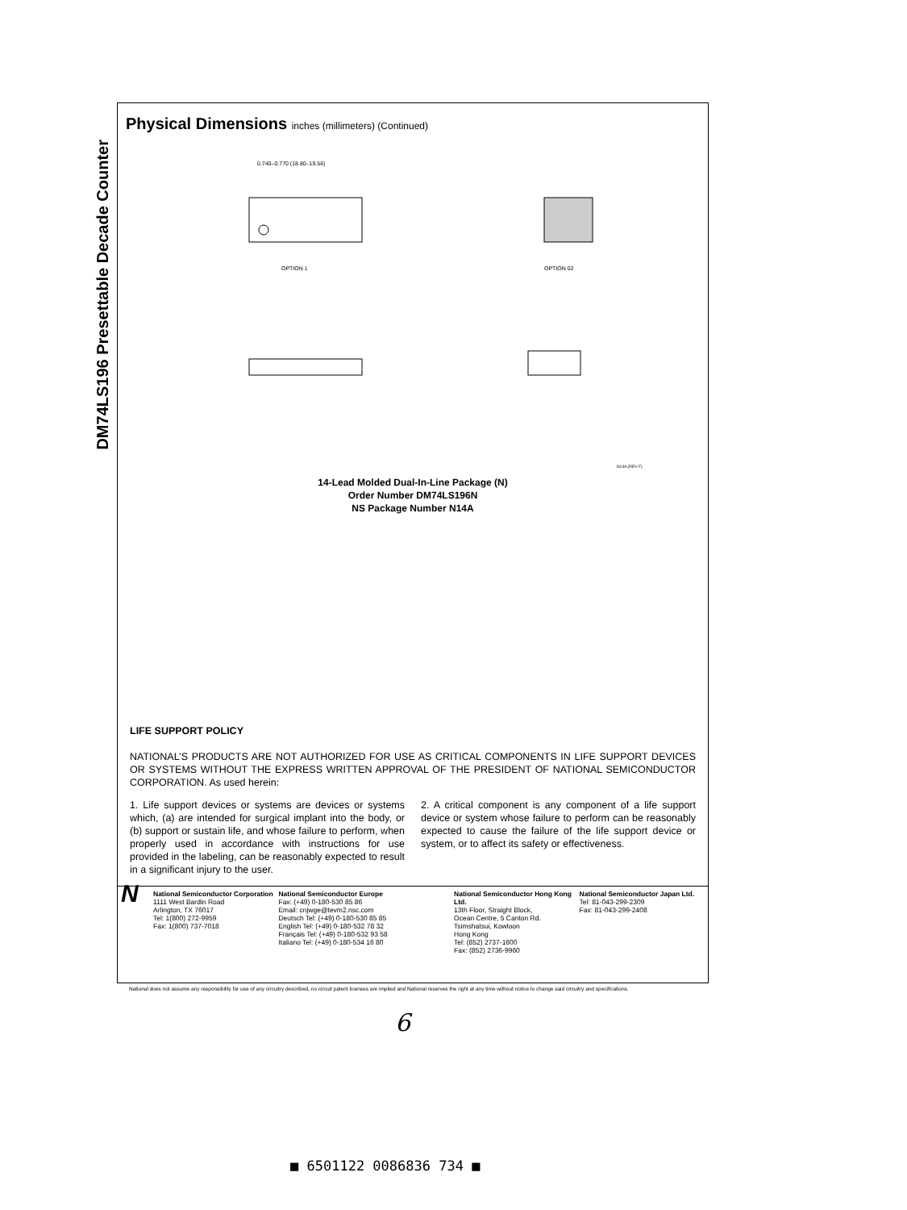DM74LS196 Presettable Decade Counter
Physical Dimensions inches (millimeters) (Continued)
OPTION 1
0.740–0.770 (18.80–19.56)
OPTION 02
N14A (REV F)
14-Lead Molded Dual-In-Line Package (N)
Order Number DM74LS196N
NS Package Number N14A
LIFE SUPPORT POLICY
NATIONAL’S PRODUCTS ARE NOT AUTHORIZED FOR USE AS CRITICAL COMPONENTS IN LIFE SUPPORT DEVICES OR SYSTEMS WITHOUT THE EXPRESS WRITTEN APPROVAL OF THE PRESIDENT OF NATIONAL SEMICONDUCTOR CORPORATION. As used herein:
1. Life support devices or systems are devices or systems which, (a) are intended for surgical implant into the body, or (b) support or sustain life, and whose failure to perform, when properly used in accordance with instructions for use provided in the labeling, can be reasonably expected to result in a significant injury to the user.
2. A critical component is any component of a life support device or system whose failure to perform can be reasonably expected to cause the failure of the life support device or system, or to affect its safety or effectiveness.
N
National Semiconductor Corporation
1111 West Bardin Road
Arlington, TX 76017
Tel: 1(800) 272-9959
Fax: 1(800) 737-7018
National Semiconductor Europe
Fax: (+49) 0-180-530 85 86
Email: cnjwge@tevm2.nsc.com
Deutsch Tel: (+49) 0-180-530 85 85
English Tel: (+49) 0-180-532 78 32
Français Tel: (+49) 0-180-532 93 58
Italiano Tel: (+49) 0-180-534 16 80
National Semiconductor Hong Kong Ltd.
13th Floor, Straight Block,
Ocean Centre, 5 Canton Rd.
Tsimshatsui, Kowloon
Hong Kong
Tel: (852) 2737-1600
Fax: (852) 2736-9960
National Semiconductor Japan Ltd.
Tel: 81-043-299-2309
Fax: 81-043-299-2408
National does not assume any responsibility for use of any circuitry described, no circuit patent licenses are implied and National reserves the right at any time without notice to change said circuitry and specifications.
6
■ 6501122 0086836 734 ■